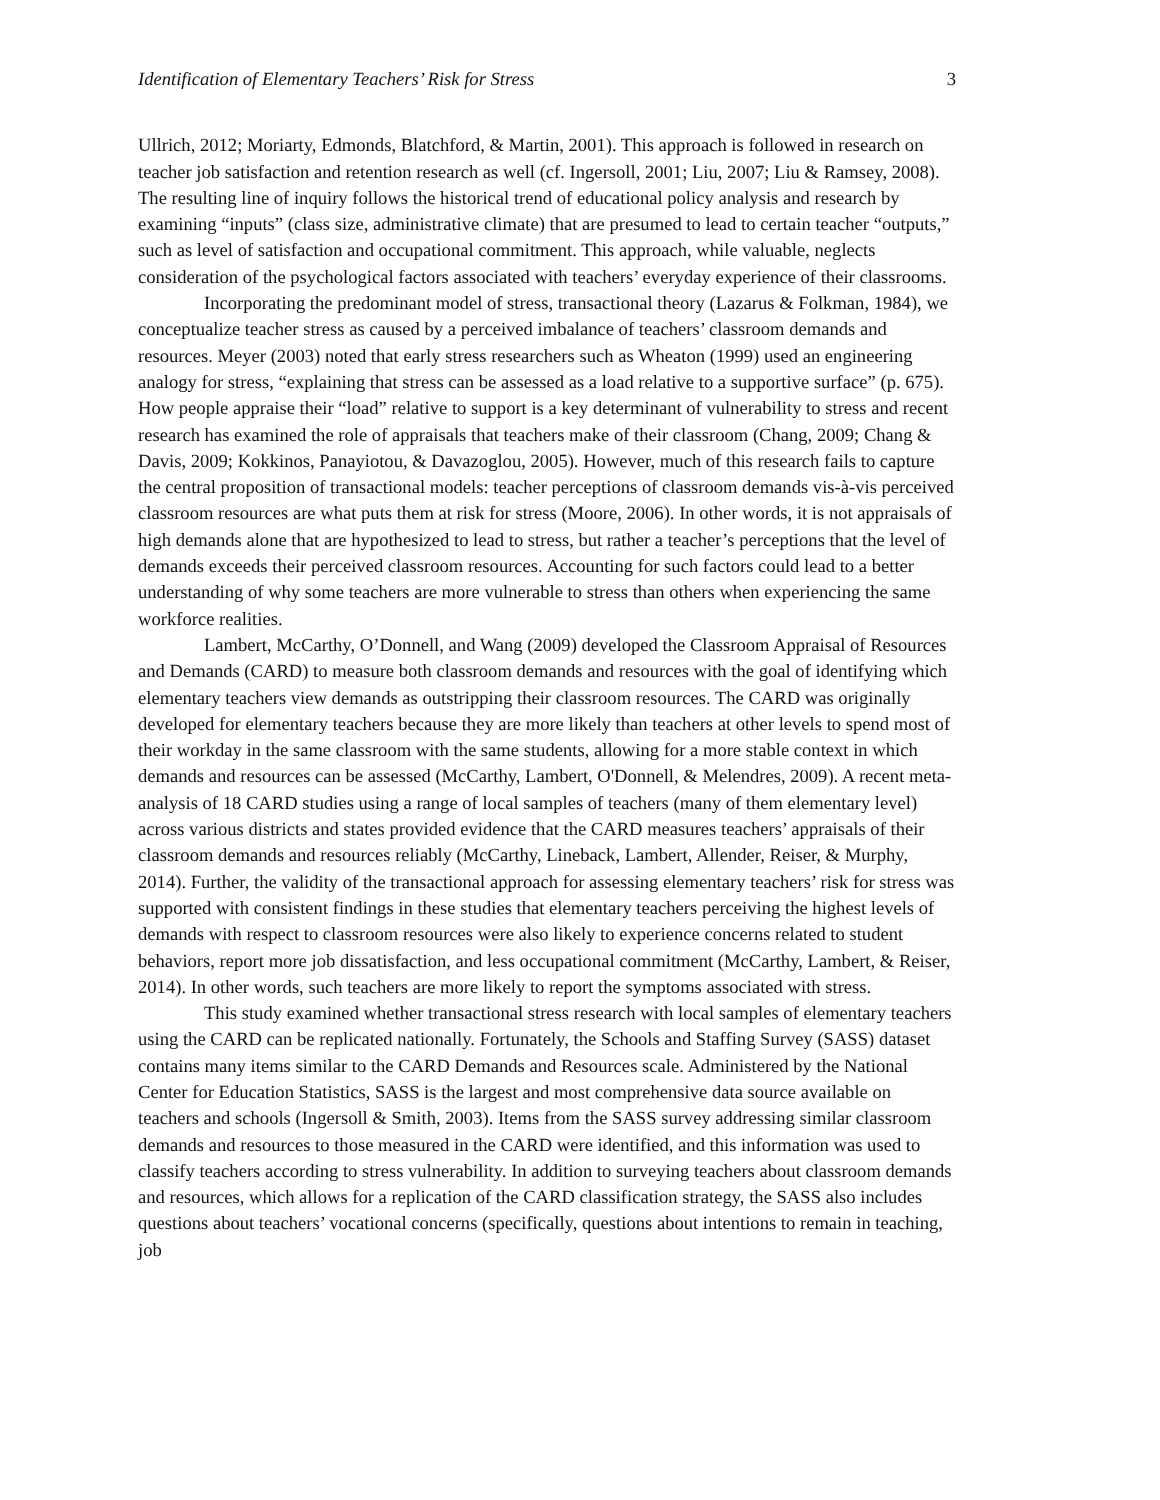Identification of Elementary Teachers’ Risk for Stress 3
Ullrich, 2012; Moriarty, Edmonds, Blatchford, & Martin, 2001). This approach is followed in research on teacher job satisfaction and retention research as well (cf. Ingersoll, 2001; Liu, 2007; Liu & Ramsey, 2008). The resulting line of inquiry follows the historical trend of educational policy analysis and research by examining “inputs” (class size, administrative climate) that are presumed to lead to certain teacher “outputs,” such as level of satisfaction and occupational commitment. This approach, while valuable, neglects consideration of the psychological factors associated with teachers’ everyday experience of their classrooms.
Incorporating the predominant model of stress, transactional theory (Lazarus & Folkman, 1984), we conceptualize teacher stress as caused by a perceived imbalance of teachers’ classroom demands and resources. Meyer (2003) noted that early stress researchers such as Wheaton (1999) used an engineering analogy for stress, “explaining that stress can be assessed as a load relative to a supportive surface” (p. 675). How people appraise their “load” relative to support is a key determinant of vulnerability to stress and recent research has examined the role of appraisals that teachers make of their classroom (Chang, 2009; Chang & Davis, 2009; Kokkinos, Panayiotou, & Davazoglou, 2005). However, much of this research fails to capture the central proposition of transactional models: teacher perceptions of classroom demands vis-à-vis perceived classroom resources are what puts them at risk for stress (Moore, 2006). In other words, it is not appraisals of high demands alone that are hypothesized to lead to stress, but rather a teacher’s perceptions that the level of demands exceeds their perceived classroom resources. Accounting for such factors could lead to a better understanding of why some teachers are more vulnerable to stress than others when experiencing the same workforce realities.
Lambert, McCarthy, O’Donnell, and Wang (2009) developed the Classroom Appraisal of Resources and Demands (CARD) to measure both classroom demands and resources with the goal of identifying which elementary teachers view demands as outstripping their classroom resources. The CARD was originally developed for elementary teachers because they are more likely than teachers at other levels to spend most of their workday in the same classroom with the same students, allowing for a more stable context in which demands and resources can be assessed (McCarthy, Lambert, O'Donnell, & Melendres, 2009). A recent meta-analysis of 18 CARD studies using a range of local samples of teachers (many of them elementary level) across various districts and states provided evidence that the CARD measures teachers’ appraisals of their classroom demands and resources reliably (McCarthy, Lineback, Lambert, Allender, Reiser, & Murphy, 2014). Further, the validity of the transactional approach for assessing elementary teachers’ risk for stress was supported with consistent findings in these studies that elementary teachers perceiving the highest levels of demands with respect to classroom resources were also likely to experience concerns related to student behaviors, report more job dissatisfaction, and less occupational commitment (McCarthy, Lambert, & Reiser, 2014). In other words, such teachers are more likely to report the symptoms associated with stress.
This study examined whether transactional stress research with local samples of elementary teachers using the CARD can be replicated nationally. Fortunately, the Schools and Staffing Survey (SASS) dataset contains many items similar to the CARD Demands and Resources scale. Administered by the National Center for Education Statistics, SASS is the largest and most comprehensive data source available on teachers and schools (Ingersoll & Smith, 2003). Items from the SASS survey addressing similar classroom demands and resources to those measured in the CARD were identified, and this information was used to classify teachers according to stress vulnerability. In addition to surveying teachers about classroom demands and resources, which allows for a replication of the CARD classification strategy, the SASS also includes questions about teachers’ vocational concerns (specifically, questions about intentions to remain in teaching, job